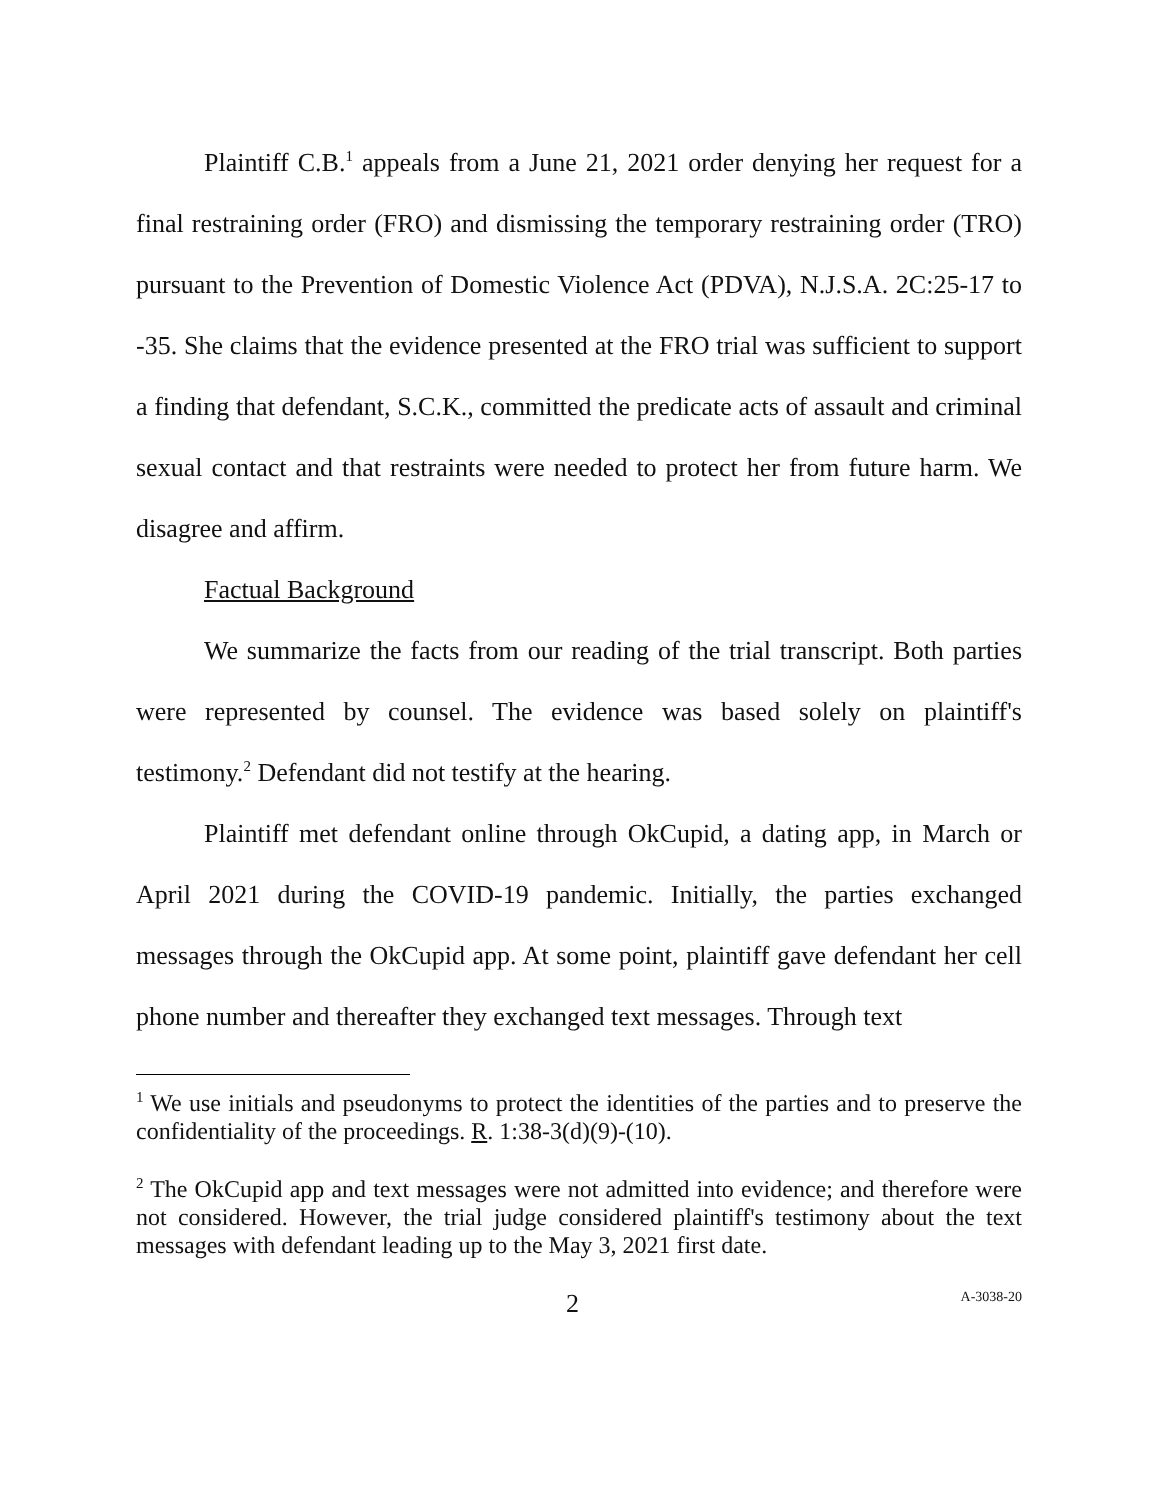Plaintiff C.B.<sup>1</sup> appeals from a June 21, 2021 order denying her request for a final restraining order (FRO) and dismissing the temporary restraining order (TRO) pursuant to the Prevention of Domestic Violence Act (PDVA), N.J.S.A. 2C:25-17 to -35. She claims that the evidence presented at the FRO trial was sufficient to support a finding that defendant, S.C.K., committed the predicate acts of assault and criminal sexual contact and that restraints were needed to protect her from future harm. We disagree and affirm.
Factual Background
We summarize the facts from our reading of the trial transcript. Both parties were represented by counsel. The evidence was based solely on plaintiff's testimony.<sup>2</sup> Defendant did not testify at the hearing.
Plaintiff met defendant online through OkCupid, a dating app, in March or April 2021 during the COVID-19 pandemic. Initially, the parties exchanged messages through the OkCupid app. At some point, plaintiff gave defendant her cell phone number and thereafter they exchanged text messages. Through text
<sup>1</sup> We use initials and pseudonyms to protect the identities of the parties and to preserve the confidentiality of the proceedings. R. 1:38-3(d)(9)-(10).
<sup>2</sup> The OkCupid app and text messages were not admitted into evidence; and therefore were not considered. However, the trial judge considered plaintiff's testimony about the text messages with defendant leading up to the May 3, 2021 first date.
2 A-3038-20